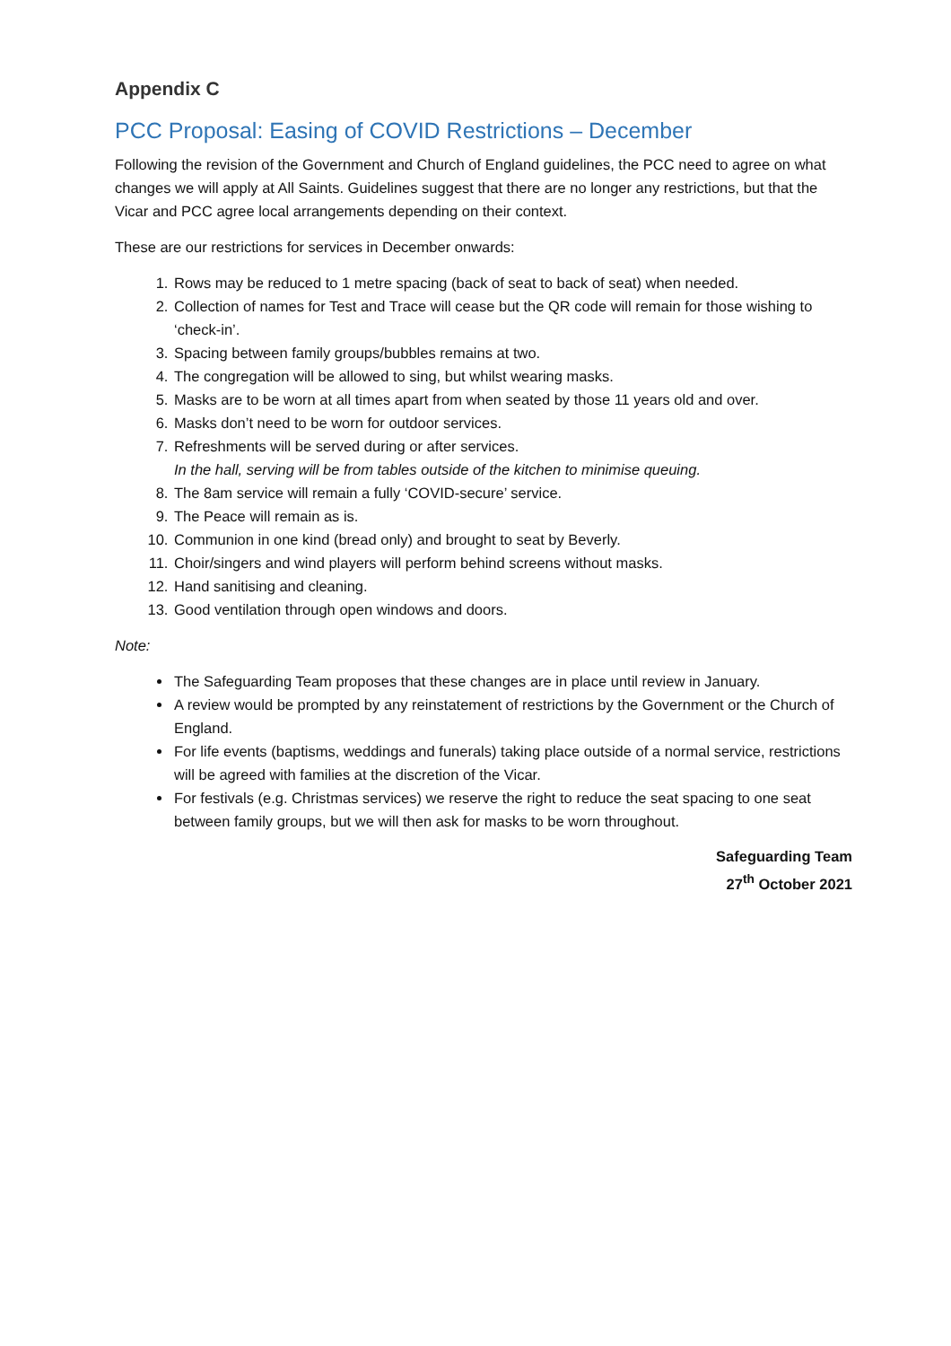Appendix C
PCC Proposal: Easing of COVID Restrictions – December
Following the revision of the Government and Church of England guidelines, the PCC need to agree on what changes we will apply at All Saints. Guidelines suggest that there are no longer any restrictions, but that the Vicar and PCC agree local arrangements depending on their context.
These are our restrictions for services in December onwards:
1. Rows may be reduced to 1 metre spacing (back of seat to back of seat) when needed.
2. Collection of names for Test and Trace will cease but the QR code will remain for those wishing to ‘check-in’.
3. Spacing between family groups/bubbles remains at two.
4. The congregation will be allowed to sing, but whilst wearing masks.
5. Masks are to be worn at all times apart from when seated by those 11 years old and over.
6. Masks don’t need to be worn for outdoor services.
7. Refreshments will be served during or after services.
In the hall, serving will be from tables outside of the kitchen to minimise queuing.
8. The 8am service will remain a fully ‘COVID-secure’ service.
9. The Peace will remain as is.
10. Communion in one kind (bread only) and brought to seat by Beverly.
11. Choir/singers and wind players will perform behind screens without masks.
12. Hand sanitising and cleaning.
13. Good ventilation through open windows and doors.
Note:
The Safeguarding Team proposes that these changes are in place until review in January.
A review would be prompted by any reinstatement of restrictions by the Government or the Church of England.
For life events (baptisms, weddings and funerals) taking place outside of a normal service, restrictions will be agreed with families at the discretion of the Vicar.
For festivals (e.g. Christmas services) we reserve the right to reduce the seat spacing to one seat between family groups, but we will then ask for masks to be worn throughout.
Safeguarding Team
27<sup>th</sup> October 2021